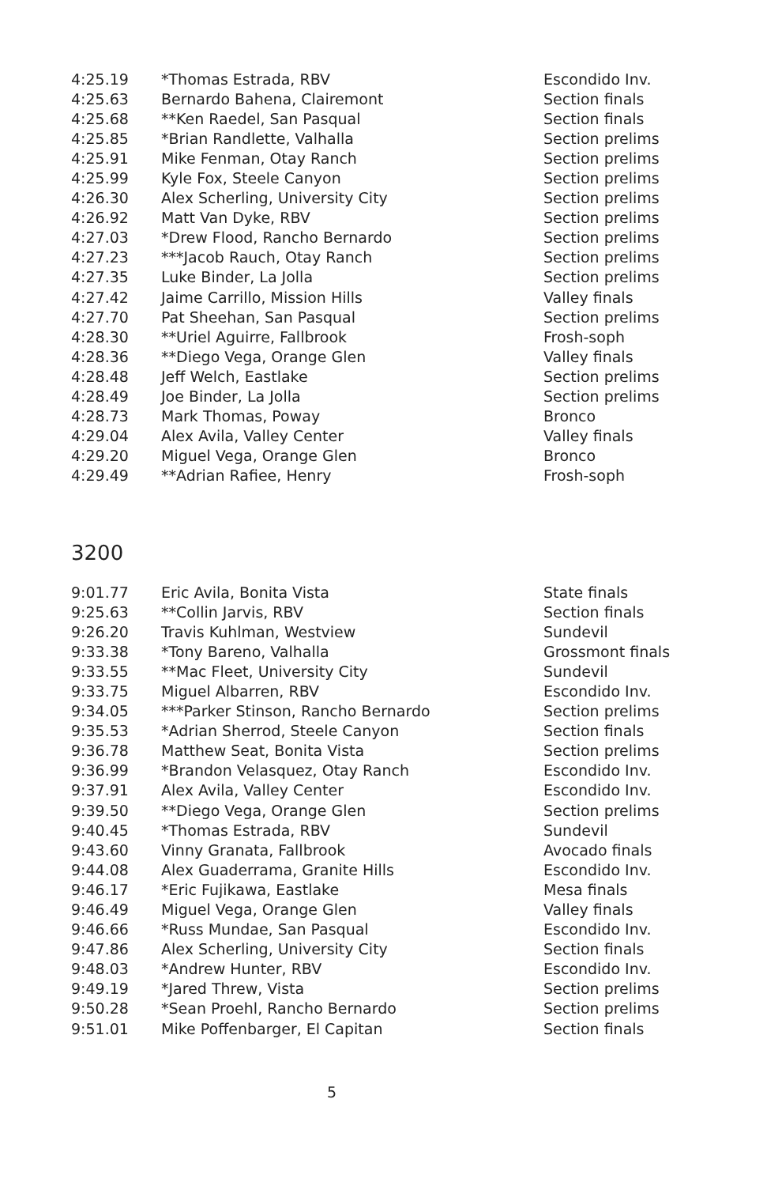| 4:25.19 | *Thomas Estrada, RBV | Escondido Inv. |
| 4:25.63 | Bernardo Bahena, Clairemont | Section finals |
| 4:25.68 | **Ken Raedel, San Pasqual | Section finals |
| 4:25.85 | *Brian Randlette, Valhalla | Section prelims |
| 4:25.91 | Mike Fenman, Otay Ranch | Section prelims |
| 4:25.99 | Kyle Fox, Steele Canyon | Section prelims |
| 4:26.30 | Alex Scherling, University City | Section prelims |
| 4:26.92 | Matt Van Dyke, RBV | Section prelims |
| 4:27.03 | *Drew Flood, Rancho Bernardo | Section prelims |
| 4:27.23 | ***Jacob Rauch, Otay Ranch | Section prelims |
| 4:27.35 | Luke Binder, La Jolla | Section prelims |
| 4:27.42 | Jaime Carrillo, Mission Hills | Valley finals |
| 4:27.70 | Pat Sheehan, San Pasqual | Section prelims |
| 4:28.30 | **Uriel Aguirre, Fallbrook | Frosh-soph |
| 4:28.36 | **Diego Vega, Orange Glen | Valley finals |
| 4:28.48 | Jeff Welch, Eastlake | Section prelims |
| 4:28.49 | Joe Binder, La Jolla | Section prelims |
| 4:28.73 | Mark Thomas, Poway | Bronco |
| 4:29.04 | Alex Avila, Valley Center | Valley finals |
| 4:29.20 | Miguel Vega, Orange Glen | Bronco |
| 4:29.49 | **Adrian Rafiee, Henry | Frosh-soph |
3200
| 9:01.77 | Eric Avila, Bonita Vista | State finals |
| 9:25.63 | **Collin Jarvis, RBV | Section finals |
| 9:26.20 | Travis Kuhlman, Westview | Sundevil |
| 9:33.38 | *Tony Bareno, Valhalla | Grossmont finals |
| 9:33.55 | **Mac Fleet, University City | Sundevil |
| 9:33.75 | Miguel Albarren, RBV | Escondido Inv. |
| 9:34.05 | ***Parker Stinson, Rancho Bernardo | Section prelims |
| 9:35.53 | *Adrian Sherrod, Steele Canyon | Section finals |
| 9:36.78 | Matthew Seat, Bonita Vista | Section prelims |
| 9:36.99 | *Brandon Velasquez, Otay Ranch | Escondido Inv. |
| 9:37.91 | Alex Avila, Valley Center | Escondido Inv. |
| 9:39.50 | **Diego Vega, Orange Glen | Section prelims |
| 9:40.45 | *Thomas Estrada, RBV | Sundevil |
| 9:43.60 | Vinny Granata, Fallbrook | Avocado finals |
| 9:44.08 | Alex Guaderrama, Granite Hills | Escondido Inv. |
| 9:46.17 | *Eric Fujikawa, Eastlake | Mesa finals |
| 9:46.49 | Miguel Vega, Orange Glen | Valley finals |
| 9:46.66 | *Russ Mundae, San Pasqual | Escondido Inv. |
| 9:47.86 | Alex Scherling, University City | Section finals |
| 9:48.03 | *Andrew Hunter, RBV | Escondido Inv. |
| 9:49.19 | *Jared Threw, Vista | Section prelims |
| 9:50.28 | *Sean Proehl, Rancho Bernardo | Section prelims |
| 9:51.01 | Mike Poffenbarger, El Capitan | Section finals |
5